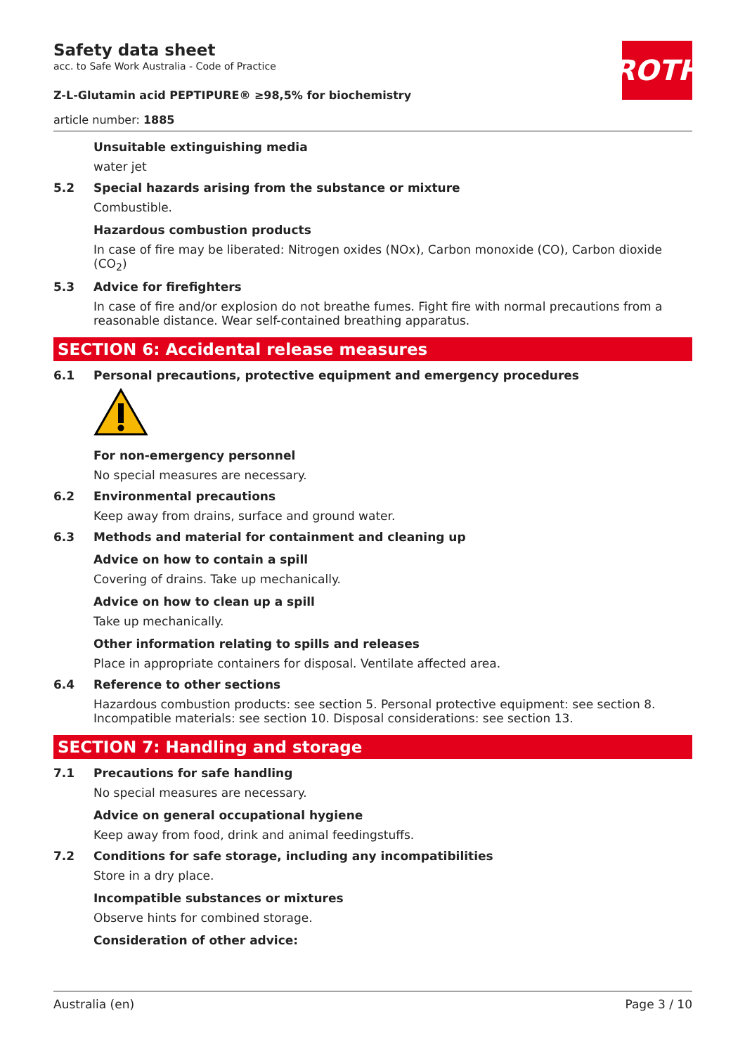ROTH
Safety data sheet
acc. to Safe Work Australia - Code of Practice
Z-L-Glutamin acid PEPTIPURE® ≥98,5% for biochemistry
article number: 1885
Unsuitable extinguishing media
water jet
5.2 Special hazards arising from the substance or mixture
Combustible.
Hazardous combustion products
In case of fire may be liberated: Nitrogen oxides (NOx), Carbon monoxide (CO), Carbon dioxide (CO<sub>2</sub>)
5.3 Advice for firefighters
In case of fire and/or explosion do not breathe fumes. Fight fire with normal precautions from a reasonable distance. Wear self-contained breathing apparatus.
SECTION 6: Accidental release measures
6.1 Personal precautions, protective equipment and emergency procedures
For non-emergency personnel
No special measures are necessary.
6.2 Environmental precautions
Keep away from drains, surface and ground water.
6.3 Methods and material for containment and cleaning up
Advice on how to contain a spill
Covering of drains. Take up mechanically.
Advice on how to clean up a spill
Take up mechanically.
Other information relating to spills and releases
Place in appropriate containers for disposal. Ventilate affected area.
6.4 Reference to other sections
Hazardous combustion products: see section 5. Personal protective equipment: see section 8. Incompatible materials: see section 10. Disposal considerations: see section 13.
SECTION 7: Handling and storage
7.1 Precautions for safe handling
No special measures are necessary.
Advice on general occupational hygiene
Keep away from food, drink and animal feedingstuffs.
7.2 Conditions for safe storage, including any incompatibilities
Store in a dry place.
Incompatible substances or mixtures
Observe hints for combined storage.
Consideration of other advice:
Australia (en) Page 3 / 10